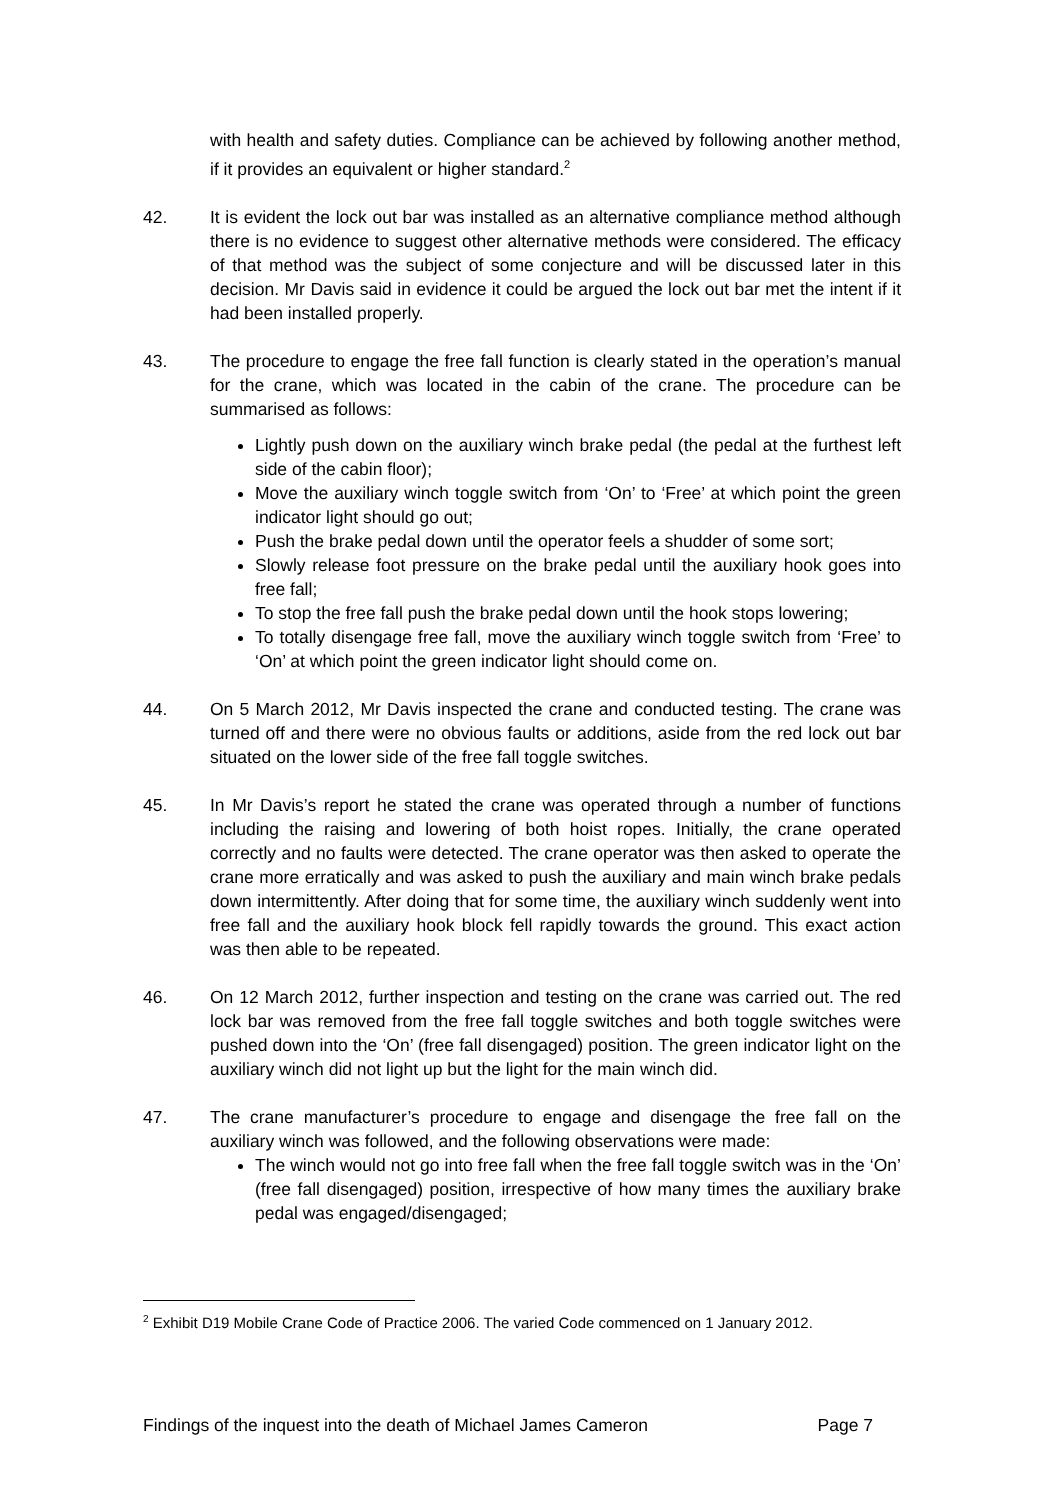with health and safety duties. Compliance can be achieved by following another method, if it provides an equivalent or higher standard.<sup>2</sup>
42. It is evident the lock out bar was installed as an alternative compliance method although there is no evidence to suggest other alternative methods were considered. The efficacy of that method was the subject of some conjecture and will be discussed later in this decision. Mr Davis said in evidence it could be argued the lock out bar met the intent if it had been installed properly.
43. The procedure to engage the free fall function is clearly stated in the operation’s manual for the crane, which was located in the cabin of the crane. The procedure can be summarised as follows:
Lightly push down on the auxiliary winch brake pedal (the pedal at the furthest left side of the cabin floor);
Move the auxiliary winch toggle switch from ‘On’ to ‘Free’ at which point the green indicator light should go out;
Push the brake pedal down until the operator feels a shudder of some sort;
Slowly release foot pressure on the brake pedal until the auxiliary hook goes into free fall;
To stop the free fall push the brake pedal down until the hook stops lowering;
To totally disengage free fall, move the auxiliary winch toggle switch from ‘Free’ to ‘On’ at which point the green indicator light should come on.
44. On 5 March 2012, Mr Davis inspected the crane and conducted testing. The crane was turned off and there were no obvious faults or additions, aside from the red lock out bar situated on the lower side of the free fall toggle switches.
45. In Mr Davis’s report he stated the crane was operated through a number of functions including the raising and lowering of both hoist ropes. Initially, the crane operated correctly and no faults were detected. The crane operator was then asked to operate the crane more erratically and was asked to push the auxiliary and main winch brake pedals down intermittently. After doing that for some time, the auxiliary winch suddenly went into free fall and the auxiliary hook block fell rapidly towards the ground. This exact action was then able to be repeated.
46. On 12 March 2012, further inspection and testing on the crane was carried out. The red lock bar was removed from the free fall toggle switches and both toggle switches were pushed down into the ‘On’ (free fall disengaged) position. The green indicator light on the auxiliary winch did not light up but the light for the main winch did.
47. The crane manufacturer’s procedure to engage and disengage the free fall on the auxiliary winch was followed, and the following observations were made:
The winch would not go into free fall when the free fall toggle switch was in the ‘On’ (free fall disengaged) position, irrespective of how many times the auxiliary brake pedal was engaged/disengaged;
<sup>2</sup> Exhibit D19 Mobile Crane Code of Practice 2006. The varied Code commenced on 1 January 2012.
Findings of the inquest into the death of Michael James Cameron Page 7